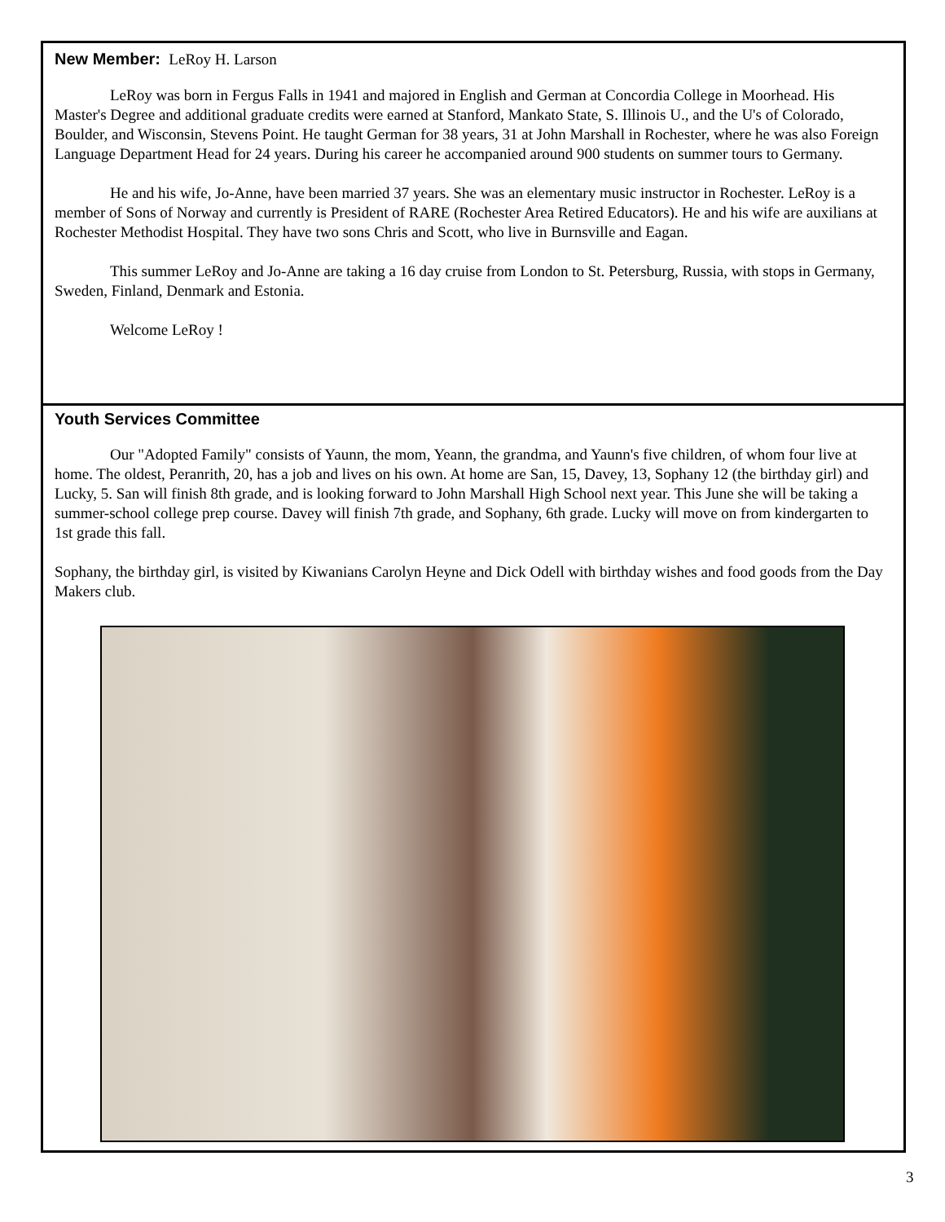New Member: LeRoy H. Larson
LeRoy was born in Fergus Falls in 1941 and majored in English and German at Concordia College in Moorhead. His Master's Degree and additional graduate credits were earned at Stanford, Mankato State, S. Illinois U., and the U's of Colorado, Boulder, and Wisconsin, Stevens Point. He taught German for 38 years, 31 at John Marshall in Rochester, where he was also Foreign Language Department Head for 24 years. During his career he accompanied around 900 students on summer tours to Germany.
He and his wife, Jo-Anne, have been married 37 years. She was an elementary music instructor in Rochester. LeRoy is a member of Sons of Norway and currently is President of RARE (Rochester Area Retired Educators). He and his wife are auxilians at Rochester Methodist Hospital. They have two sons Chris and Scott, who live in Burnsville and Eagan.
This summer LeRoy and Jo-Anne are taking a 16 day cruise from London to St. Petersburg, Russia, with stops in Germany, Sweden, Finland, Denmark and Estonia.
Welcome LeRoy !
Youth Services Committee
Our "Adopted Family" consists of Yaunn, the mom, Yeann, the grandma, and Yaunn's five children, of whom four live at home. The oldest, Peranrith, 20, has a job and lives on his own. At home are San, 15, Davey, 13, Sophany 12 (the birthday girl) and Lucky, 5. San will finish 8th grade, and is looking forward to John Marshall High School next year. This June she will be taking a summer-school college prep course. Davey will finish 7th grade, and Sophany, 6th grade. Lucky will move on from kindergarten to 1st grade this fall.
Sophany, the birthday girl, is visited by Kiwanians Carolyn Heyne and Dick Odell with birthday wishes and food goods from the Day Makers club.
3